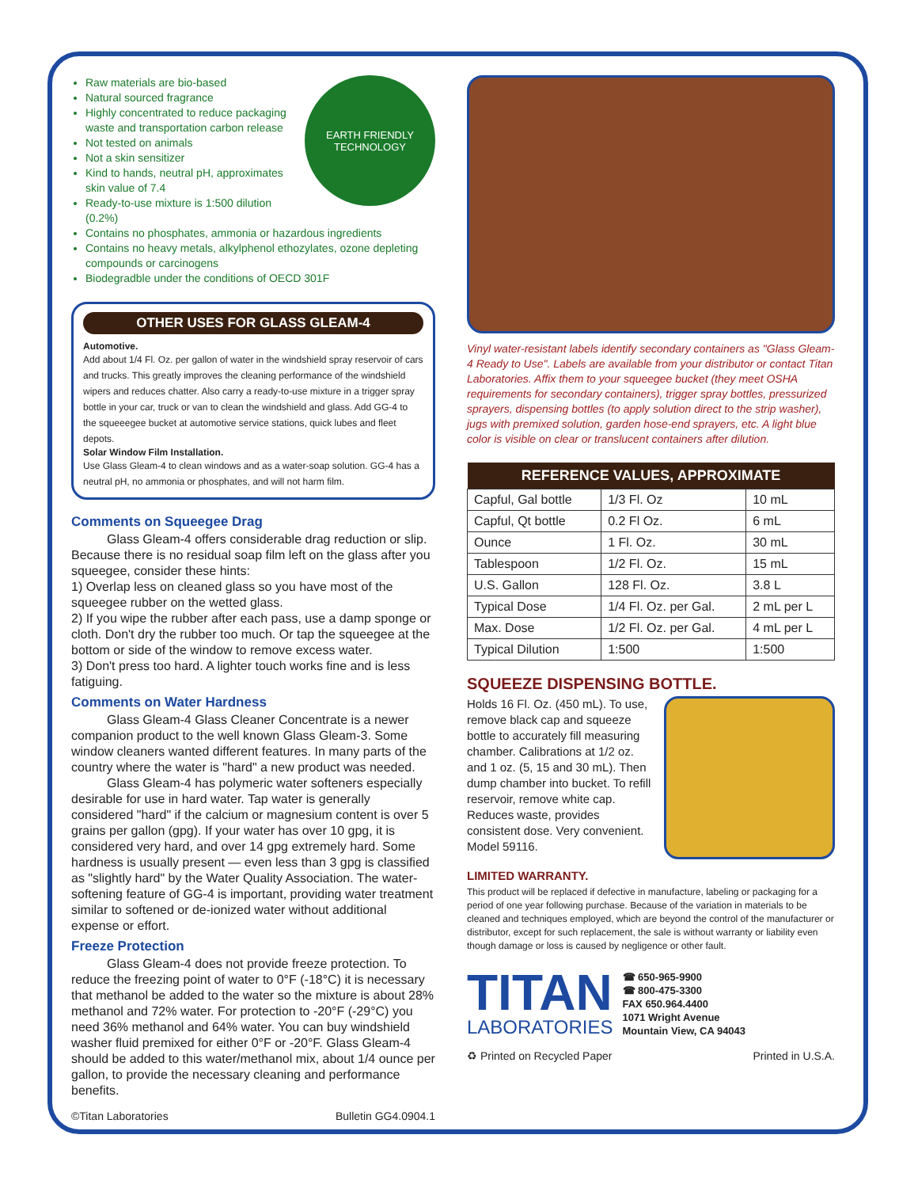EARTH FRIENDLY TECHNOLOGY
Raw materials are bio-based
Natural sourced fragrance
Highly concentrated to reduce packaging waste and transportation carbon release
Not tested on animals
Not a skin sensitizer
Kind to hands, neutral pH, approximates skin value of 7.4
Ready-to-use mixture is 1:500 dilution (0.2%)
Contains no phosphates, ammonia or hazardous ingredients
Contains no heavy metals, alkylphenol ethozylates, ozone depleting compounds or carcinogens
Biodegradble under the conditions of OECD 301F
OTHER USES FOR GLASS GLEAM-4
Automotive.
Add about 1/4 Fl. Oz. per gallon of water in the windshield spray reservoir of cars and trucks. This greatly improves the cleaning performance of the windshield wipers and reduces chatter. Also carry a ready-to-use mixture in a trigger spray bottle in your car, truck or van to clean the windshield and glass. Add GG-4 to the squeeegee bucket at automotive service stations, quick lubes and fleet depots.
Solar Window Film Installation.
Use Glass Gleam-4 to clean windows and as a water-soap solution. GG-4 has a neutral pH, no ammonia or phosphates, and will not harm film.
Comments on Squeegee Drag
Glass Gleam-4 offers considerable drag reduction or slip. Because there is no residual soap film left on the glass after you squeegee, consider these hints:
1) Overlap less on cleaned glass so you have most of the squeegee rubber on the wetted glass.
2) If you wipe the rubber after each pass, use a damp sponge or cloth. Don't dry the rubber too much. Or tap the squeegee at the bottom or side of the window to remove excess water.
3) Don't press too hard. A lighter touch works fine and is less fatiguing.
Comments on Water Hardness
Glass Gleam-4 Glass Cleaner Concentrate is a newer companion product to the well known Glass Gleam-3. Some window cleaners wanted different features. In many parts of the country where the water is "hard" a new product was needed.
Glass Gleam-4 has polymeric water softeners especially desirable for use in hard water. Tap water is generally considered "hard" if the calcium or magnesium content is over 5 grains per gallon (gpg). If your water has over 10 gpg, it is considered very hard, and over 14 gpg extremely hard. Some hardness is usually present — even less than 3 gpg is classified as "slightly hard" by the Water Quality Association. The water-softening feature of GG-4 is important, providing water treatment similar to softened or de-ionized water without additional expense or effort.
Freeze Protection
Glass Gleam-4 does not provide freeze protection. To reduce the freezing point of water to 0°F (-18°C) it is necessary that methanol be added to the water so the mixture is about 28% methanol and 72% water. For protection to -20°F (-29°C) you need 36% methanol and 64% water. You can buy windshield washer fluid premixed for either 0°F or -20°F. Glass Gleam-4 should be added to this water/methanol mix, about 1/4 ounce per gallon, to provide the necessary cleaning and performance benefits.
©Titan Laboratories Bulletin GG4.0904.1
Vinyl water-resistant labels identify secondary containers as "Glass Gleam-4 Ready to Use". Labels are available from your distributor or contact Titan Laboratories. Affix them to your squeegee bucket (they meet OSHA requirements for secondary containers), trigger spray bottles, pressurized sprayers, dispensing bottles (to apply solution direct to the strip washer), jugs with premixed solution, garden hose-end sprayers, etc. A light blue color is visible on clear or translucent containers after dilution.
| REFERENCE VALUES, APPROXIMATE | | |
| --- | --- | --- |
| Capful, Gal bottle | 1/3 Fl. Oz | 10 mL |
| Capful, Qt bottle | 0.2 Fl Oz. | 6 mL |
| Ounce | 1 Fl. Oz. | 30 mL |
| Tablespoon | 1/2 Fl. Oz. | 15 mL |
| U.S. Gallon | 128 Fl. Oz. | 3.8 L |
| Typical Dose | 1/4 Fl. Oz. per Gal. | 2 mL per L |
| Max. Dose | 1/2 Fl. Oz. per Gal. | 4 mL per L |
| Typical Dilution | 1:500 | 1:500 |
SQUEEZE DISPENSING BOTTLE.
Holds 16 Fl. Oz. (450 mL). To use, remove black cap and squeeze bottle to accurately fill measuring chamber. Calibrations at 1/2 oz. and 1 oz. (5, 15 and 30 mL). Then dump chamber into bucket. To refill reservoir, remove white cap. Reduces waste, provides consistent dose. Very convenient. Model 59116.
LIMITED WARRANTY.
This product will be replaced if defective in manufacture, labeling or packaging for a period of one year following purchase. Because of the variation in materials to be cleaned and techniques employed, which are beyond the control of the manufacturer or distributor, except for such replacement, the sale is without warranty or liability even though damage or loss is caused by negligence or other fault.
TITAN
LABORATORIES
☎ 650-965-9900
☎ 800-475-3300
FAX 650.964.4400
1071 Wright Avenue
Mountain View, CA 94043
♻ Printed on Recycled Paper Printed in U.S.A.